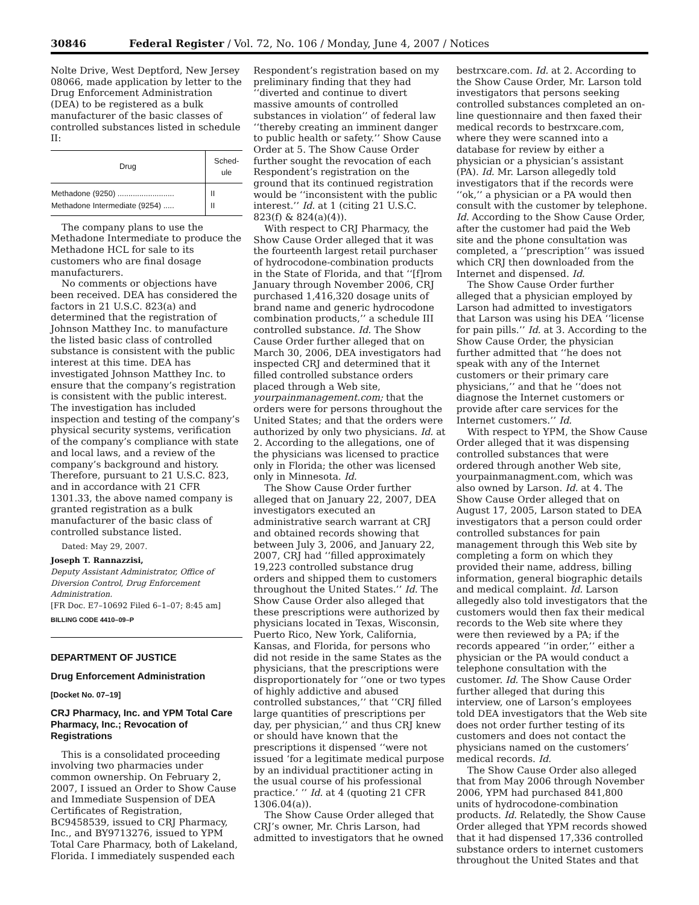30846 Federal Register / Vol. 72, No. 106 / Monday, June 4, 2007 / Notices
Nolte Drive, West Deptford, New Jersey 08066, made application by letter to the Drug Enforcement Administration (DEA) to be registered as a bulk manufacturer of the basic classes of controlled substances listed in schedule II:
| Drug | Sched- ule |
| --- | --- |
| Methadone (9250) .......................... | II |
| Methadone Intermediate (9254) ..... | II |
The company plans to use the Methadone Intermediate to produce the Methadone HCL for sale to its customers who are final dosage manufacturers.
No comments or objections have been received. DEA has considered the factors in 21 U.S.C. 823(a) and determined that the registration of Johnson Matthey Inc. to manufacture the listed basic class of controlled substance is consistent with the public interest at this time. DEA has investigated Johnson Matthey Inc. to ensure that the company’s registration is consistent with the public interest. The investigation has included inspection and testing of the company’s physical security systems, verification of the company’s compliance with state and local laws, and a review of the company’s background and history. Therefore, pursuant to 21 U.S.C. 823, and in accordance with 21 CFR 1301.33, the above named company is granted registration as a bulk manufacturer of the basic class of controlled substance listed.
Dated: May 29, 2007.
Joseph T. Rannazzisi,
Deputy Assistant Administrator, Office of Diversion Control, Drug Enforcement Administration.
[FR Doc. E7–10692 Filed 6–1–07; 8:45 am]
BILLING CODE 4410–09–P
DEPARTMENT OF JUSTICE
Drug Enforcement Administration
[Docket No. 07–19]
CRJ Pharmacy, Inc. and YPM Total Care Pharmacy, Inc.; Revocation of Registrations
This is a consolidated proceeding involving two pharmacies under common ownership. On February 2, 2007, I issued an Order to Show Cause and Immediate Suspension of DEA Certificates of Registration, BC9458539, issued to CRJ Pharmacy, Inc., and BY9713276, issued to YPM Total Care Pharmacy, both of Lakeland, Florida. I immediately suspended each
Respondent’s registration based on my preliminary finding that they had ‘‘diverted and continue to divert massive amounts of controlled substances in violation’’ of federal law ‘‘thereby creating an imminent danger to public health or safety.’’ Show Cause Order at 5. The Show Cause Order further sought the revocation of each Respondent’s registration on the ground that its continued registration would be ‘‘inconsistent with the public interest.’’ Id. at 1 (citing 21 U.S.C. 823(f) & 824(a)(4)).
With respect to CRJ Pharmacy, the Show Cause Order alleged that it was the fourteenth largest retail purchaser of hydrocodone-combination products in the State of Florida, and that ‘‘[f]rom January through November 2006, CRJ purchased 1,416,320 dosage units of brand name and generic hydrocodone combination products,’’ a schedule III controlled substance. Id. The Show Cause Order further alleged that on March 30, 2006, DEA investigators had inspected CRJ and determined that it filled controlled substance orders placed through a Web site, yourpainmanagement.com; that the orders were for persons throughout the United States; and that the orders were authorized by only two physicians. Id. at 2. According to the allegations, one of the physicians was licensed to practice only in Florida; the other was licensed only in Minnesota. Id.
The Show Cause Order further alleged that on January 22, 2007, DEA investigators executed an administrative search warrant at CRJ and obtained records showing that between July 3, 2006, and January 22, 2007, CRJ had ‘‘filled approximately 19,223 controlled substance drug orders and shipped them to customers throughout the United States.’’ Id. The Show Cause Order also alleged that these prescriptions were authorized by physicians located in Texas, Wisconsin, Puerto Rico, New York, California, Kansas, and Florida, for persons who did not reside in the same States as the physicians, that the prescriptions were disproportionately for ‘‘one or two types of highly addictive and abused controlled substances,’’ that ‘‘CRJ filled large quantities of prescriptions per day, per physician,’’ and thus CRJ knew or should have known that the prescriptions it dispensed ‘‘were not issued ‘for a legitimate medical purpose by an individual practitioner acting in the usual course of his professional practice.’ ’’ Id. at 4 (quoting 21 CFR 1306.04(a)).
The Show Cause Order alleged that CRJ’s owner, Mr. Chris Larson, had admitted to investigators that he owned
bestrxcare.com. Id. at 2. According to the Show Cause Order, Mr. Larson told investigators that persons seeking controlled substances completed an on-line questionnaire and then faxed their medical records to bestrxcare.com, where they were scanned into a database for review by either a physician or a physician’s assistant (PA). Id. Mr. Larson allegedly told investigators that if the records were ‘‘ok,’’ a physician or a PA would then consult with the customer by telephone. Id. According to the Show Cause Order, after the customer had paid the Web site and the phone consultation was completed, a ‘‘prescription’’ was issued which CRJ then downloaded from the Internet and dispensed. Id.
The Show Cause Order further alleged that a physician employed by Larson had admitted to investigators that Larson was using his DEA ‘‘license for pain pills.’’ Id. at 3. According to the Show Cause Order, the physician further admitted that ‘‘he does not speak with any of the Internet customers or their primary care physicians,’’ and that he ‘‘does not diagnose the Internet customers or provide after care services for the Internet customers.’’ Id.
With respect to YPM, the Show Cause Order alleged that it was dispensing controlled substances that were ordered through another Web site, yourpainmanagment.com, which was also owned by Larson. Id. at 4. The Show Cause Order alleged that on August 17, 2005, Larson stated to DEA investigators that a person could order controlled substances for pain management through this Web site by completing a form on which they provided their name, address, billing information, general biographic details and medical complaint. Id. Larson allegedly also told investigators that the customers would then fax their medical records to the Web site where they were then reviewed by a PA; if the records appeared ‘‘in order,’’ either a physician or the PA would conduct a telephone consultation with the customer. Id. The Show Cause Order further alleged that during this interview, one of Larson’s employees told DEA investigators that the Web site does not order further testing of its customers and does not contact the physicians named on the customers’ medical records. Id.
The Show Cause Order also alleged that from May 2006 through November 2006, YPM had purchased 841,800 units of hydrocodone-combination products. Id. Relatedly, the Show Cause Order alleged that YPM records showed that it had dispensed 17,336 controlled substance orders to internet customers throughout the United States and that